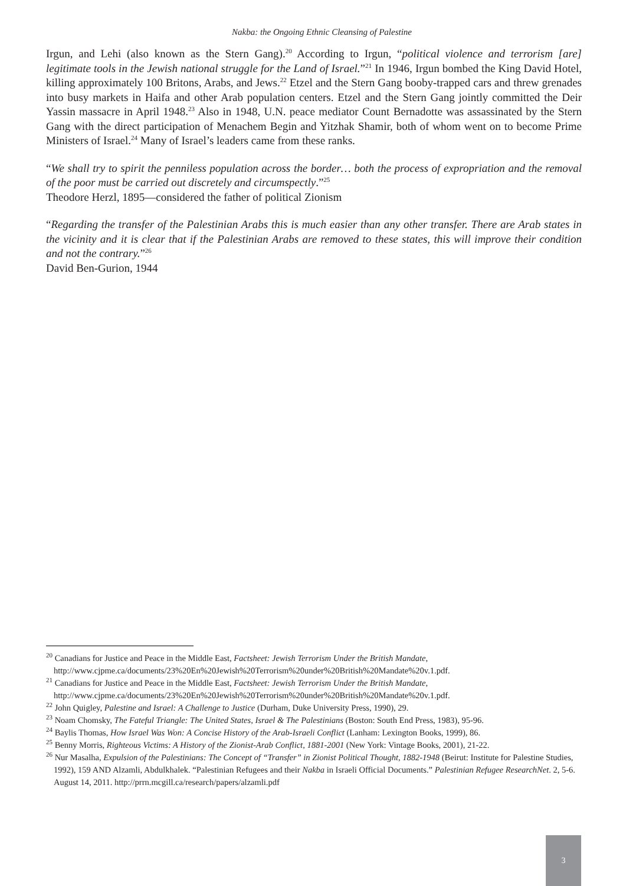Nakba: the Ongoing Ethnic Cleansing of Palestine
Irgun, and Lehi (also known as the Stern Gang).<sup>20</sup> According to Irgun, “political violence and terrorism [are] legitimate tools in the Jewish national struggle for the Land of Israel.”<sup>21</sup> In 1946, Irgun bombed the King David Hotel, killing approximately 100 Britons, Arabs, and Jews.<sup>22</sup> Etzel and the Stern Gang booby-trapped cars and threw grenades into busy markets in Haifa and other Arab population centers. Etzel and the Stern Gang jointly committed the Deir Yassin massacre in April 1948.<sup>23</sup> Also in 1948, U.N. peace mediator Count Bernadotte was assassinated by the Stern Gang with the direct participation of Menachem Begin and Yitzhak Shamir, both of whom went on to become Prime Ministers of Israel.<sup>24</sup> Many of Israel’s leaders came from these ranks.
“We shall try to spirit the penniless population across the border… both the process of expropriation and the removal of the poor must be carried out discretely and circumspectly.”<sup>25</sup>
Theodore Herzl, 1895—considered the father of political Zionism
“Regarding the transfer of the Palestinian Arabs this is much easier than any other transfer. There are Arab states in the vicinity and it is clear that if the Palestinian Arabs are removed to these states, this will improve their condition and not the contrary.”<sup>26</sup>
David Ben-Gurion, 1944
<sup>20</sup> Canadians for Justice and Peace in the Middle East, Factsheet: Jewish Terrorism Under the British Mandate, http://www.cjpme.ca/documents/23%20En%20Jewish%20Terrorism%20under%20British%20Mandate%20v.1.pdf.
<sup>21</sup> Canadians for Justice and Peace in the Middle East, Factsheet: Jewish Terrorism Under the British Mandate, http://www.cjpme.ca/documents/23%20En%20Jewish%20Terrorism%20under%20British%20Mandate%20v.1.pdf.
<sup>22</sup> John Quigley, Palestine and Israel: A Challenge to Justice (Durham, Duke University Press, 1990), 29.
<sup>23</sup> Noam Chomsky, The Fateful Triangle: The United States, Israel & The Palestinians (Boston: South End Press, 1983), 95-96.
<sup>24</sup> Baylis Thomas, How Israel Was Won: A Concise History of the Arab-Israeli Conflict (Lanham: Lexington Books, 1999), 86.
<sup>25</sup> Benny Morris, Righteous Victims: A History of the Zionist-Arab Conflict, 1881-2001 (New York: Vintage Books, 2001), 21-22.
<sup>26</sup> Nur Masalha, Expulsion of the Palestinians: The Concept of “Transfer” in Zionist Political Thought, 1882-1948 (Beirut: Institute for Palestine Studies, 1992), 159 AND Alzamli, Abdulkhalek. “Palestinian Refugees and their Nakba in Israeli Official Documents.” Palestinian Refugee ResearchNet. 2, 5-6. August 14, 2011. http://prrn.mcgill.ca/research/papers/alzamli.pdf
3